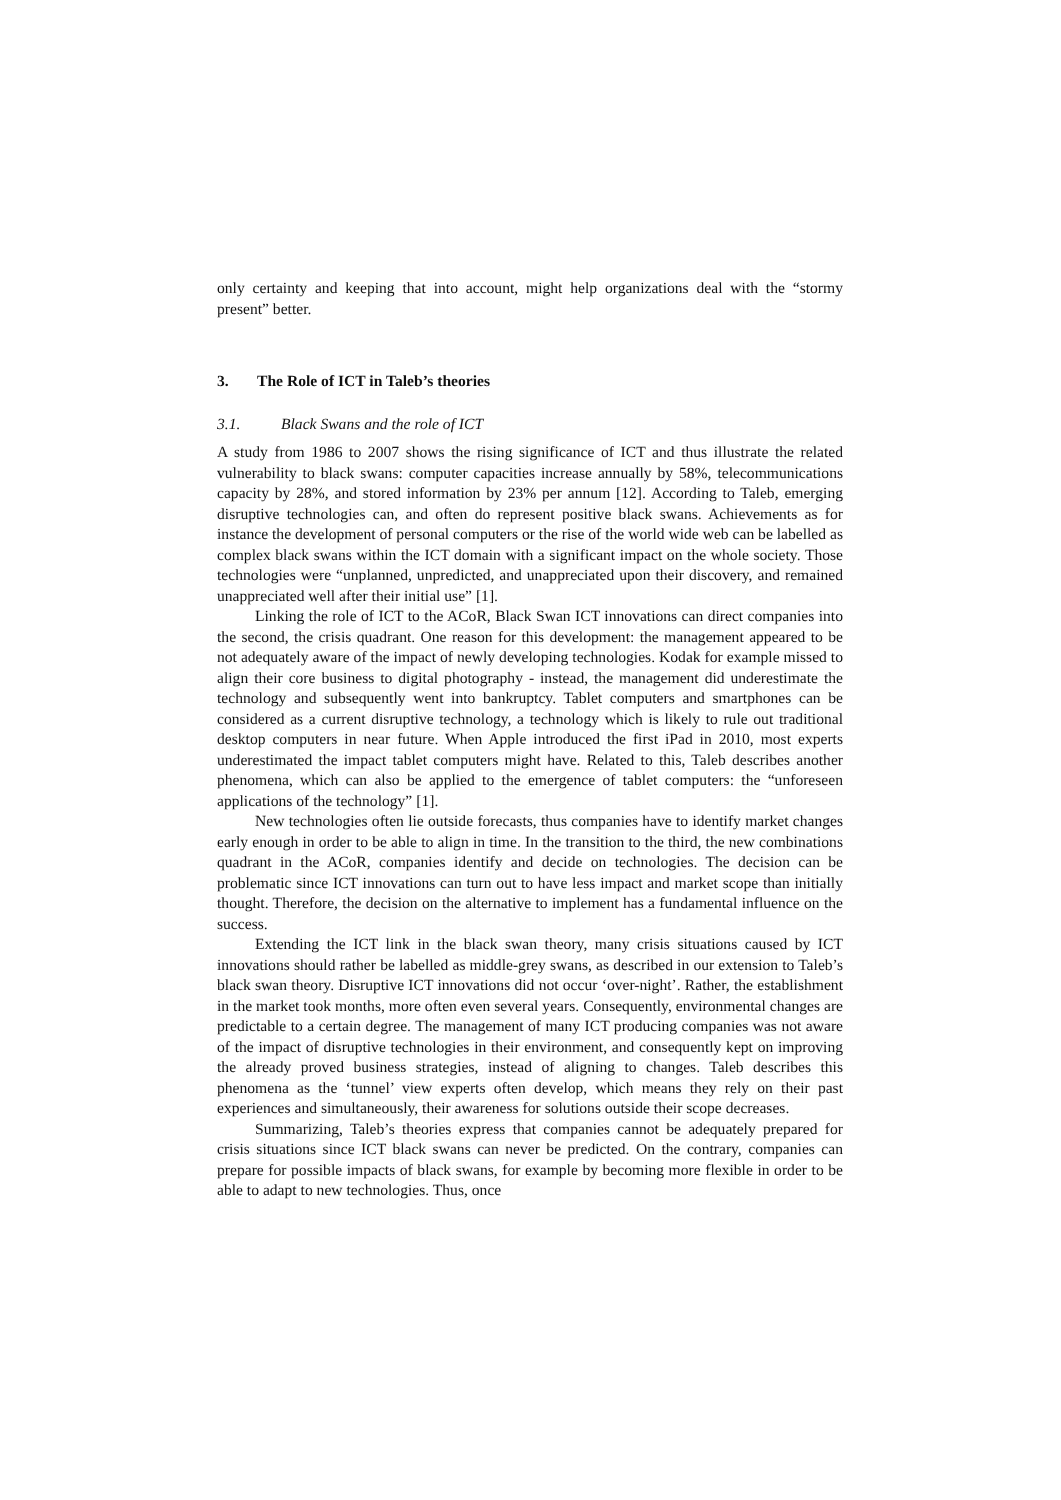only certainty and keeping that into account, might help organizations deal with the “stormy present” better.
3. The Role of ICT in Taleb’s theories
3.1. Black Swans and the role of ICT
A study from 1986 to 2007 shows the rising significance of ICT and thus illustrate the related vulnerability to black swans: computer capacities increase annually by 58%, telecommunications capacity by 28%, and stored information by 23% per annum [12]. According to Taleb, emerging disruptive technologies can, and often do represent positive black swans. Achievements as for instance the development of personal computers or the rise of the world wide web can be labelled as complex black swans within the ICT domain with a significant impact on the whole society. Those technologies were “unplanned, unpredicted, and unappreciated upon their discovery, and remained unappreciated well after their initial use” [1].
Linking the role of ICT to the ACoR, Black Swan ICT innovations can direct companies into the second, the crisis quadrant. One reason for this development: the management appeared to be not adequately aware of the impact of newly developing technologies. Kodak for example missed to align their core business to digital photography - instead, the management did underestimate the technology and subsequently went into bankruptcy. Tablet computers and smartphones can be considered as a current disruptive technology, a technology which is likely to rule out traditional desktop computers in near future. When Apple introduced the first iPad in 2010, most experts underestimated the impact tablet computers might have. Related to this, Taleb describes another phenomena, which can also be applied to the emergence of tablet computers: the “unforeseen applications of the technology” [1].
New technologies often lie outside forecasts, thus companies have to identify market changes early enough in order to be able to align in time. In the transition to the third, the new combinations quadrant in the ACoR, companies identify and decide on technologies. The decision can be problematic since ICT innovations can turn out to have less impact and market scope than initially thought. Therefore, the decision on the alternative to implement has a fundamental influence on the success.
Extending the ICT link in the black swan theory, many crisis situations caused by ICT innovations should rather be labelled as middle-grey swans, as described in our extension to Taleb’s black swan theory. Disruptive ICT innovations did not occur ‘over-night’. Rather, the establishment in the market took months, more often even several years. Consequently, environmental changes are predictable to a certain degree. The management of many ICT producing companies was not aware of the impact of disruptive technologies in their environment, and consequently kept on improving the already proved business strategies, instead of aligning to changes. Taleb describes this phenomena as the ‘tunnel’ view experts often develop, which means they rely on their past experiences and simultaneously, their awareness for solutions outside their scope decreases.
Summarizing, Taleb’s theories express that companies cannot be adequately prepared for crisis situations since ICT black swans can never be predicted. On the contrary, companies can prepare for possible impacts of black swans, for example by becoming more flexible in order to be able to adapt to new technologies. Thus, once